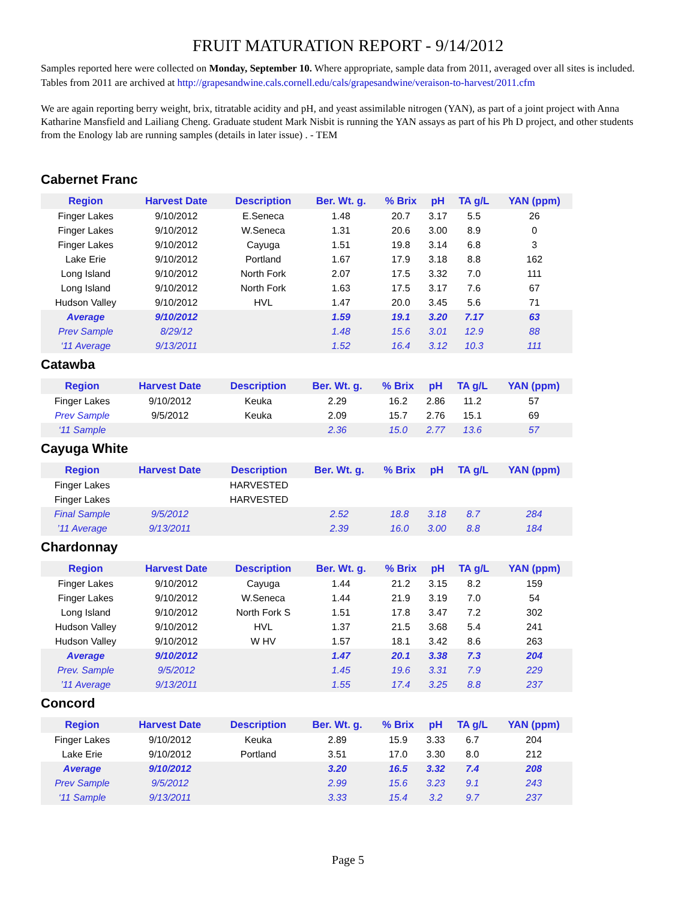FRUIT MATURATION REPORT - 9/14/2012
Samples reported here were collected on Monday, September 10. Where appropriate, sample data from 2011, averaged over all sites is included. Tables from 2011 are archived at http://grapesandwine.cals.cornell.edu/cals/grapesandwine/veraison-to-harvest/2011.cfm
We are again reporting berry weight, brix, titratable acidity and pH, and yeast assimilable nitrogen (YAN), as part of a joint project with Anna Katharine Mansfield and Lailiang Cheng. Graduate student Mark Nisbit is running the YAN assays as part of his Ph D project, and other students from the Enology lab are running samples (details in later issue) . - TEM
Cabernet Franc
| Region | Harvest Date | Description | Ber. Wt. g. | % Brix | pH | TA g/L | YAN (ppm) |
| --- | --- | --- | --- | --- | --- | --- | --- |
| Finger Lakes | 9/10/2012 | E.Seneca | 1.48 | 20.7 | 3.17 | 5.5 | 26 |
| Finger Lakes | 9/10/2012 | W.Seneca | 1.31 | 20.6 | 3.00 | 8.9 | 0 |
| Finger Lakes | 9/10/2012 | Cayuga | 1.51 | 19.8 | 3.14 | 6.8 | 3 |
| Lake Erie | 9/10/2012 | Portland | 1.67 | 17.9 | 3.18 | 8.8 | 162 |
| Long Island | 9/10/2012 | North Fork | 2.07 | 17.5 | 3.32 | 7.0 | 111 |
| Long Island | 9/10/2012 | North Fork | 1.63 | 17.5 | 3.17 | 7.6 | 67 |
| Hudson Valley | 9/10/2012 | HVL | 1.47 | 20.0 | 3.45 | 5.6 | 71 |
| Average | 9/10/2012 | | 1.59 | 19.1 | 3.20 | 7.17 | 63 |
| Prev Sample | 8/29/12 | | 1.48 | 15.6 | 3.01 | 12.9 | 88 |
| ‘11 Average | 9/13/2011 | | 1.52 | 16.4 | 3.12 | 10.3 | 111 |
Catawba
| Region | Harvest Date | Description | Ber. Wt. g. | % Brix | pH | TA g/L | YAN (ppm) |
| --- | --- | --- | --- | --- | --- | --- | --- |
| Finger Lakes | 9/10/2012 | Keuka | 2.29 | 16.2 | 2.86 | 11.2 | 57 |
| Prev Sample | 9/5/2012 | Keuka | 2.09 | 15.7 | 2.76 | 15.1 | 69 |
| ‘11 Sample | | | 2.36 | 15.0 | 2.77 | 13.6 | 57 |
Cayuga White
| Region | Harvest Date | Description | Ber. Wt. g. | % Brix | pH | TA g/L | YAN (ppm) |
| --- | --- | --- | --- | --- | --- | --- | --- |
| Finger Lakes | | HARVESTED | | | | | |
| Finger Lakes | | HARVESTED | | | | | |
| Final Sample | 9/5/2012 | | 2.52 | 18.8 | 3.18 | 8.7 | 284 |
| ’11 Average | 9/13/2011 | | 2.39 | 16.0 | 3.00 | 8.8 | 184 |
Chardonnay
| Region | Harvest Date | Description | Ber. Wt. g. | % Brix | pH | TA g/L | YAN (ppm) |
| --- | --- | --- | --- | --- | --- | --- | --- |
| Finger Lakes | 9/10/2012 | Cayuga | 1.44 | 21.2 | 3.15 | 8.2 | 159 |
| Finger Lakes | 9/10/2012 | W.Seneca | 1.44 | 21.9 | 3.19 | 7.0 | 54 |
| Long Island | 9/10/2012 | North Fork S | 1.51 | 17.8 | 3.47 | 7.2 | 302 |
| Hudson Valley | 9/10/2012 | HVL | 1.37 | 21.5 | 3.68 | 5.4 | 241 |
| Hudson Valley | 9/10/2012 | W HV | 1.57 | 18.1 | 3.42 | 8.6 | 263 |
| Average | 9/10/2012 | | 1.47 | 20.1 | 3.38 | 7.3 | 204 |
| Prev. Sample | 9/5/2012 | | 1.45 | 19.6 | 3.31 | 7.9 | 229 |
| ’11 Average | 9/13/2011 | | 1.55 | 17.4 | 3.25 | 8.8 | 237 |
Concord
| Region | Harvest Date | Description | Ber. Wt. g. | % Brix | pH | TA g/L | YAN (ppm) |
| --- | --- | --- | --- | --- | --- | --- | --- |
| Finger Lakes | 9/10/2012 | Keuka | 2.89 | 15.9 | 3.33 | 6.7 | 204 |
| Lake Erie | 9/10/2012 | Portland | 3.51 | 17.0 | 3.30 | 8.0 | 212 |
| Average | 9/10/2012 | | 3.20 | 16.5 | 3.32 | 7.4 | 208 |
| Prev Sample | 9/5/2012 | | 2.99 | 15.6 | 3.23 | 9.1 | 243 |
| ‘11 Sample | 9/13/2011 | | 3.33 | 15.4 | 3.2 | 9.7 | 237 |
Page 5